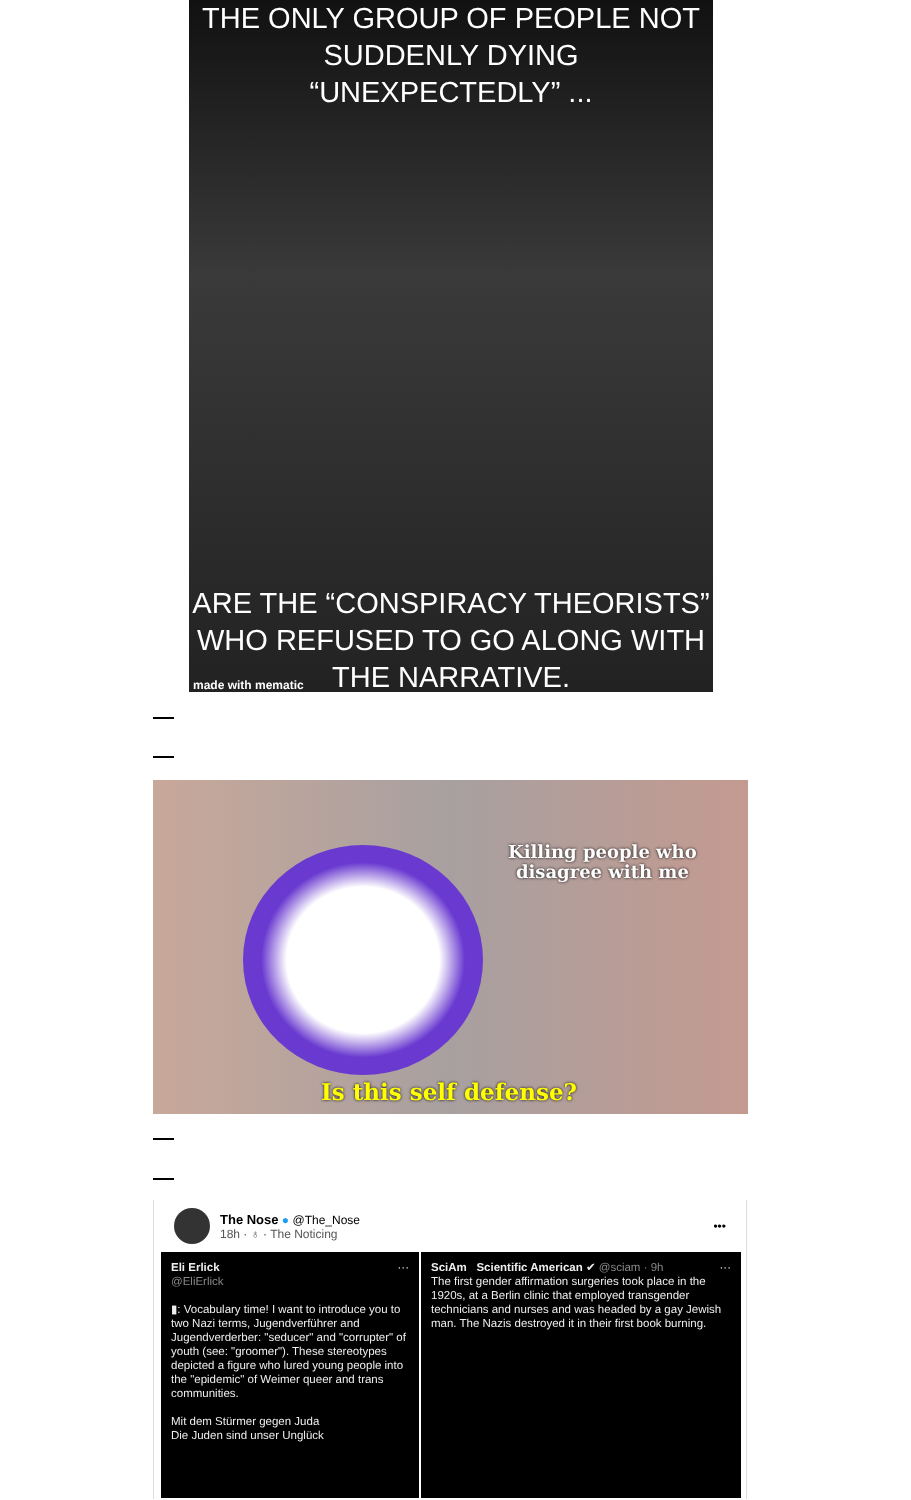THE ONLY GROUP OF PEOPLE NOT
SUDDENLY DYING
“UNEXPECTEDLY” ...
ARE THE “CONSPIRACY THEORISTS”
WHO REFUSED TO GO ALONG WITH
THE NARRATIVE.
made with mematic
Killing people who
disagree with me
Is this self defense?
The Nose ● @The_Nose
18h · ♁ · The Noticing
•••
Eli Erlick ···
@EliErlick
▮: Vocabulary time! I want to introduce you to two Nazi terms, Jugendverführer and Jugendverderber: "seducer" and "corrupter" of youth (see: "groomer"). These stereotypes depicted a figure who lured young people into the "epidemic" of Weimer queer and trans communities.
Mit dem Stürmer gegen Juda
Die Juden sind unser Unglück
SciAm Scientific American ✔ @sciam · 9h ···
The first gender affirmation surgeries took place in the 1920s, at a Berlin clinic that employed transgender technicians and nurses and was headed by a gay Jewish man. The Nazis destroyed it in their first book burning.